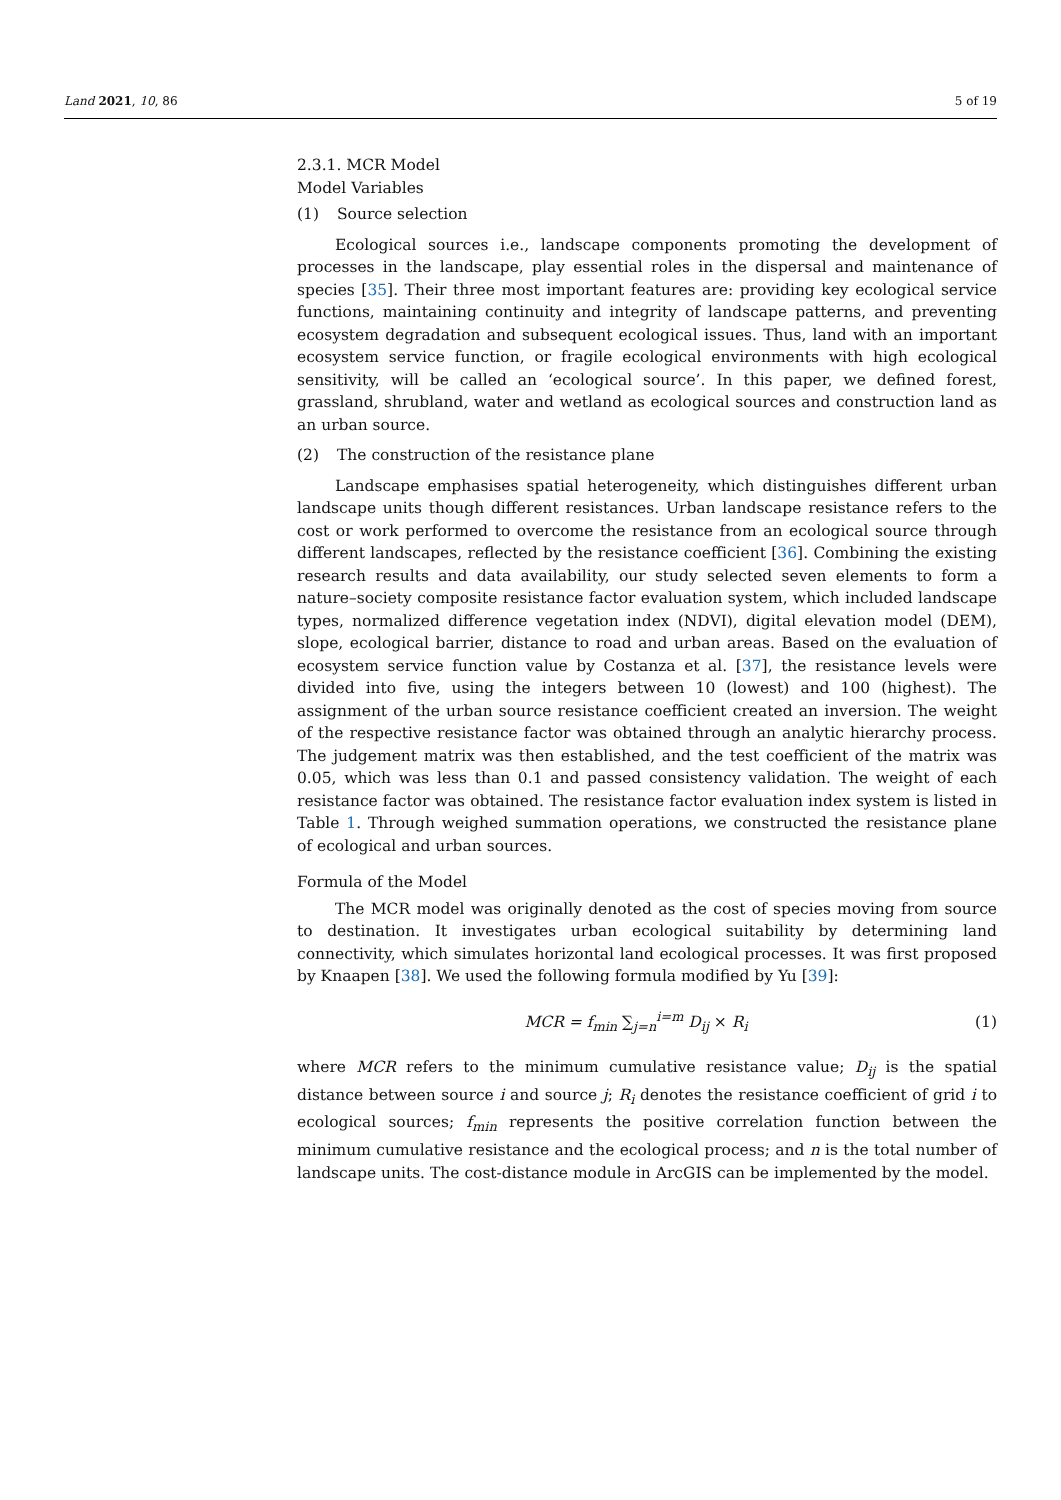Land 2021, 10, 86 5 of 19
2.3.1. MCR Model
Model Variables
(1) Source selection
Ecological sources i.e., landscape components promoting the development of processes in the landscape, play essential roles in the dispersal and maintenance of species [35]. Their three most important features are: providing key ecological service functions, maintaining continuity and integrity of landscape patterns, and preventing ecosystem degradation and subsequent ecological issues. Thus, land with an important ecosystem service function, or fragile ecological environments with high ecological sensitivity, will be called an ‘ecological source’. In this paper, we defined forest, grassland, shrubland, water and wetland as ecological sources and construction land as an urban source.
(2) The construction of the resistance plane
Landscape emphasises spatial heterogeneity, which distinguishes different urban landscape units though different resistances. Urban landscape resistance refers to the cost or work performed to overcome the resistance from an ecological source through different landscapes, reflected by the resistance coefficient [36]. Combining the existing research results and data availability, our study selected seven elements to form a nature–society composite resistance factor evaluation system, which included landscape types, normalized difference vegetation index (NDVI), digital elevation model (DEM), slope, ecological barrier, distance to road and urban areas. Based on the evaluation of ecosystem service function value by Costanza et al. [37], the resistance levels were divided into five, using the integers between 10 (lowest) and 100 (highest). The assignment of the urban source resistance coefficient created an inversion. The weight of the respective resistance factor was obtained through an analytic hierarchy process. The judgement matrix was then established, and the test coefficient of the matrix was 0.05, which was less than 0.1 and passed consistency validation. The weight of each resistance factor was obtained. The resistance factor evaluation index system is listed in Table 1. Through weighed summation operations, we constructed the resistance plane of ecological and urban sources.
Formula of the Model
The MCR model was originally denoted as the cost of species moving from source to destination. It investigates urban ecological suitability by determining land connectivity, which simulates horizontal land ecological processes. It was first proposed by Knaapen [38]. We used the following formula modified by Yu [39]:
MCR = f<sub>min</sub> ∑<sub>j=n</sub><sup>i=m</sup> D<sub>ij</sub> × R<sub>i</sub> (1)
where MCR refers to the minimum cumulative resistance value; D<sub>ij</sub> is the spatial distance between source i and source j; R<sub>i</sub> denotes the resistance coefficient of grid i to ecological sources; f<sub>min</sub> represents the positive correlation function between the minimum cumulative resistance and the ecological process; and n is the total number of landscape units. The cost-distance module in ArcGIS can be implemented by the model.